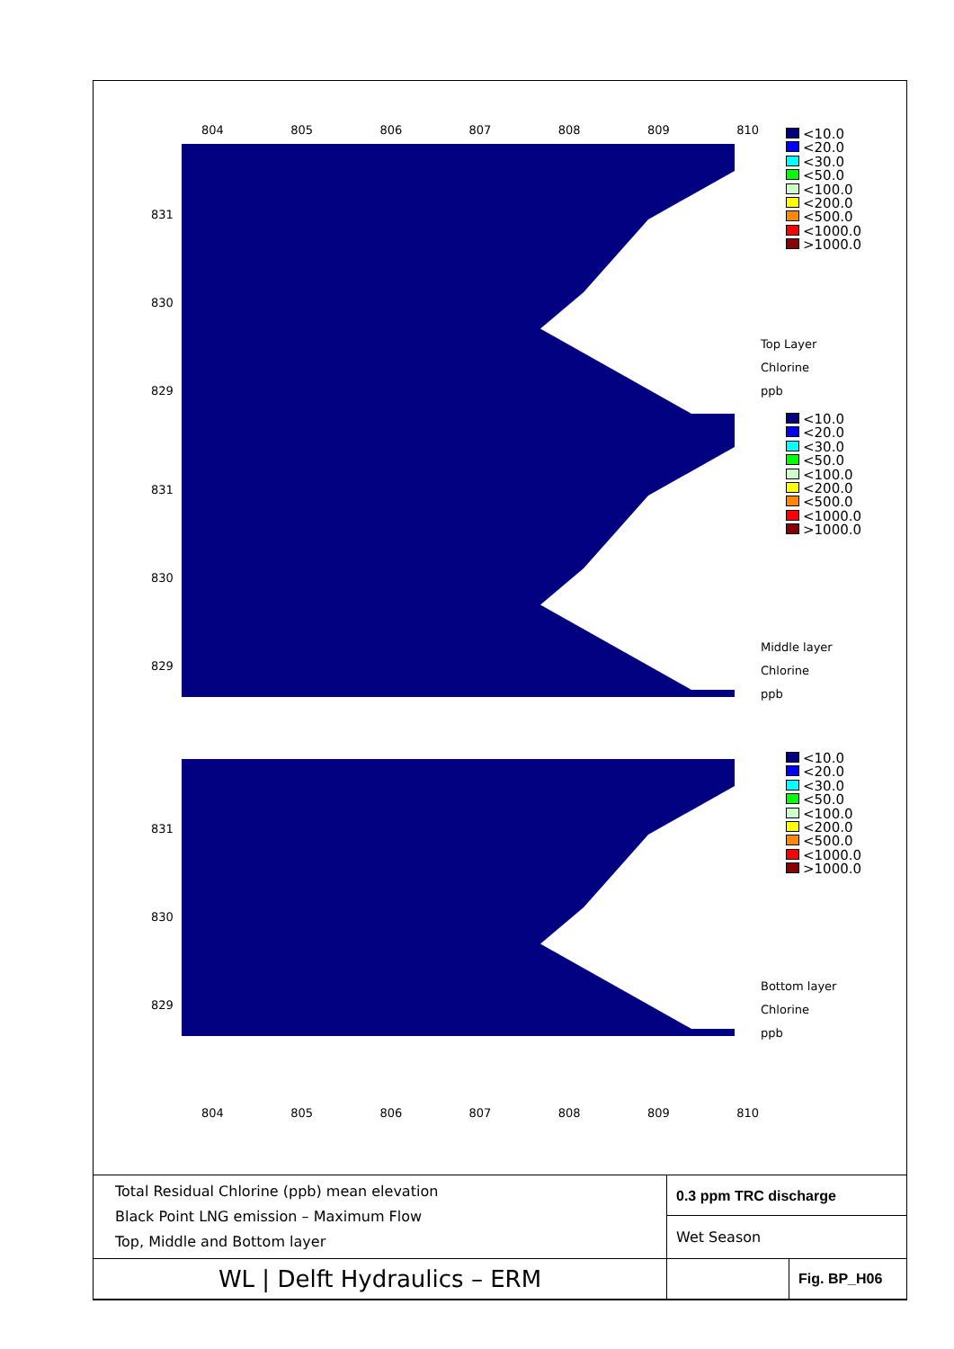804 805 806 807 808 809 810
831
830
829
<10.0
<20.0
<30.0
<50.0
<100.0
<200.0
<500.0
<1000.0
>1000.0
Top Layer
Chlorine
ppb
831
830
829
<10.0
<20.0
<30.0
<50.0
<100.0
<200.0
<500.0
<1000.0
>1000.0
Middle layer
Chlorine
ppb
831
830
829
<10.0
<20.0
<30.0
<50.0
<100.0
<200.0
<500.0
<1000.0
>1000.0
Bottom layer
Chlorine
ppb
804 805 806 807 808 809 810
| Total Residual Chlorine (ppb) mean elevation Black Point LNG emission – Maximum Flow Top, Middle and Bottom layer | 0.3 ppm TRC discharge | |
| | Wet Season | |
| WL / Delft Hydraulics – ERM | | Fig. BP_H06 |